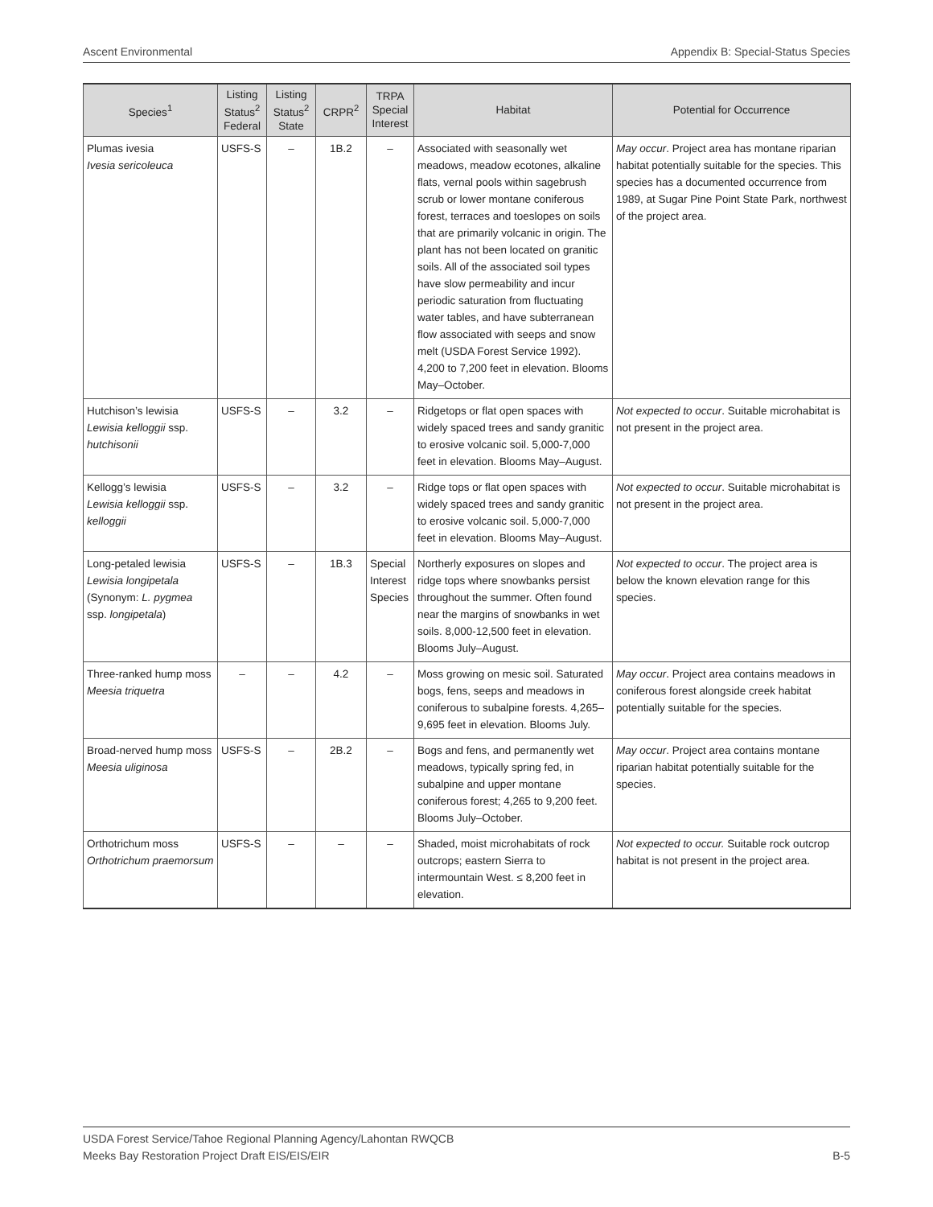Ascent Environmental Appendix B: Special-Status Species
| Species<sup>1</sup> | Listing Status<sup>2</sup> Federal | Listing Status<sup>2</sup> State | CRPR<sup>2</sup> | TRPA Special Interest | Habitat | Potential for Occurrence |
| --- | --- | --- | --- | --- | --- | --- |
| Plumas ivesia Ivesia sericoleuca | USFS-S | – | 1B.2 | – | Associated with seasonally wet meadows, meadow ecotones, alkaline flats, vernal pools within sagebrush scrub or lower montane coniferous forest, terraces and toeslopes on soils that are primarily volcanic in origin. The plant has not been located on granitic soils. All of the associated soil types have slow permeability and incur periodic saturation from fluctuating water tables, and have subterranean flow associated with seeps and snow melt (USDA Forest Service 1992). 4,200 to 7,200 feet in elevation. Blooms May–October. | May occur . Project area has montane riparian habitat potentially suitable for the species. This species has a documented occurrence from 1989, at Sugar Pine Point State Park, northwest of the project area. |
| Hutchison’s lewisia Lewisia kelloggii ssp. hutchisonii | USFS-S | – | 3.2 | – | Ridgetops or flat open spaces with widely spaced trees and sandy granitic to erosive volcanic soil. 5,000-7,000 feet in elevation. Blooms May–August. | Not expected to occur . Suitable microhabitat is not present in the project area. |
| Kellogg’s lewisia Lewisia kelloggii ssp. kelloggii | USFS-S | – | 3.2 | – | Ridge tops or flat open spaces with widely spaced trees and sandy granitic to erosive volcanic soil. 5,000-7,000 feet in elevation. Blooms May–August. | Not expected to occur . Suitable microhabitat is not present in the project area. |
| Long-petaled lewisia Lewisia longipetala (Synonym: L. pygmea ssp. longipetala ) | USFS-S | – | 1B.3 | Special Interest Species | Northerly exposures on slopes and ridge tops where snowbanks persist throughout the summer. Often found near the margins of snowbanks in wet soils. 8,000-12,500 feet in elevation. Blooms July–August. | Not expected to occur . The project area is below the known elevation range for this species. |
| Three-ranked hump moss Meesia triquetra | – | – | 4.2 | – | Moss growing on mesic soil. Saturated bogs, fens, seeps and meadows in coniferous to subalpine forests. 4,265–9,695 feet in elevation. Blooms July. | May occur . Project area contains meadows in coniferous forest alongside creek habitat potentially suitable for the species. |
| Broad-nerved hump moss Meesia uliginosa | USFS-S | – | 2B.2 | – | Bogs and fens, and permanently wet meadows, typically spring fed, in subalpine and upper montane coniferous forest; 4,265 to 9,200 feet. Blooms July–October. | May occur . Project area contains montane riparian habitat potentially suitable for the species. |
| Orthotrichum moss Orthotrichum praemorsum | USFS-S | – | – | – | Shaded, moist microhabitats of rock outcrops; eastern Sierra to intermountain West. ≤ 8,200 feet in elevation. | Not expected to occur. Suitable rock outcrop habitat is not present in the project area. |
USDA Forest Service/Tahoe Regional Planning Agency/Lahontan RWQCB
Meeks Bay Restoration Project Draft EIS/EIS/EIR
B-5